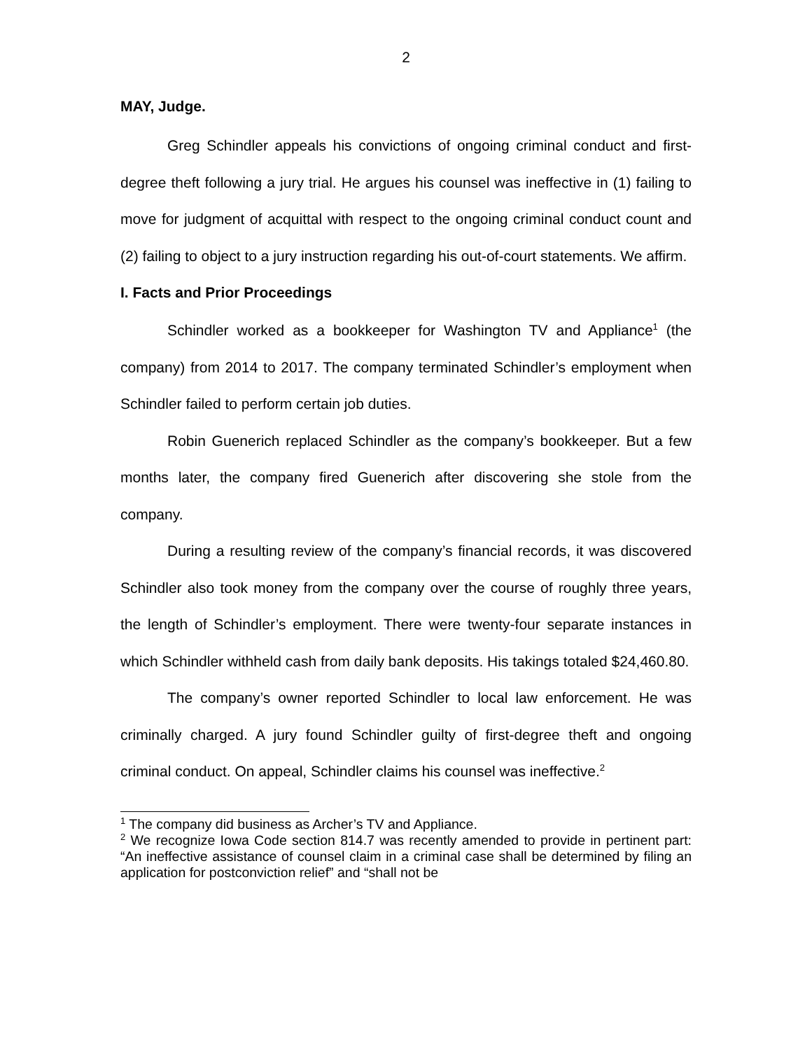2
MAY, Judge.
Greg Schindler appeals his convictions of ongoing criminal conduct and first-degree theft following a jury trial. He argues his counsel was ineffective in (1) failing to move for judgment of acquittal with respect to the ongoing criminal conduct count and (2) failing to object to a jury instruction regarding his out-of-court statements. We affirm.
I. Facts and Prior Proceedings
Schindler worked as a bookkeeper for Washington TV and Appliance<sup>1</sup> (the company) from 2014 to 2017. The company terminated Schindler’s employment when Schindler failed to perform certain job duties.
Robin Guenerich replaced Schindler as the company’s bookkeeper. But a few months later, the company fired Guenerich after discovering she stole from the company.
During a resulting review of the company’s financial records, it was discovered Schindler also took money from the company over the course of roughly three years, the length of Schindler’s employment. There were twenty-four separate instances in which Schindler withheld cash from daily bank deposits. His takings totaled $24,460.80.
The company’s owner reported Schindler to local law enforcement. He was criminally charged. A jury found Schindler guilty of first-degree theft and ongoing criminal conduct. On appeal, Schindler claims his counsel was ineffective.<sup>2</sup>
<sup>1</sup> The company did business as Archer’s TV and Appliance.
<sup>2</sup> We recognize Iowa Code section 814.7 was recently amended to provide in pertinent part: “An ineffective assistance of counsel claim in a criminal case shall be determined by filing an application for postconviction relief” and “shall not be